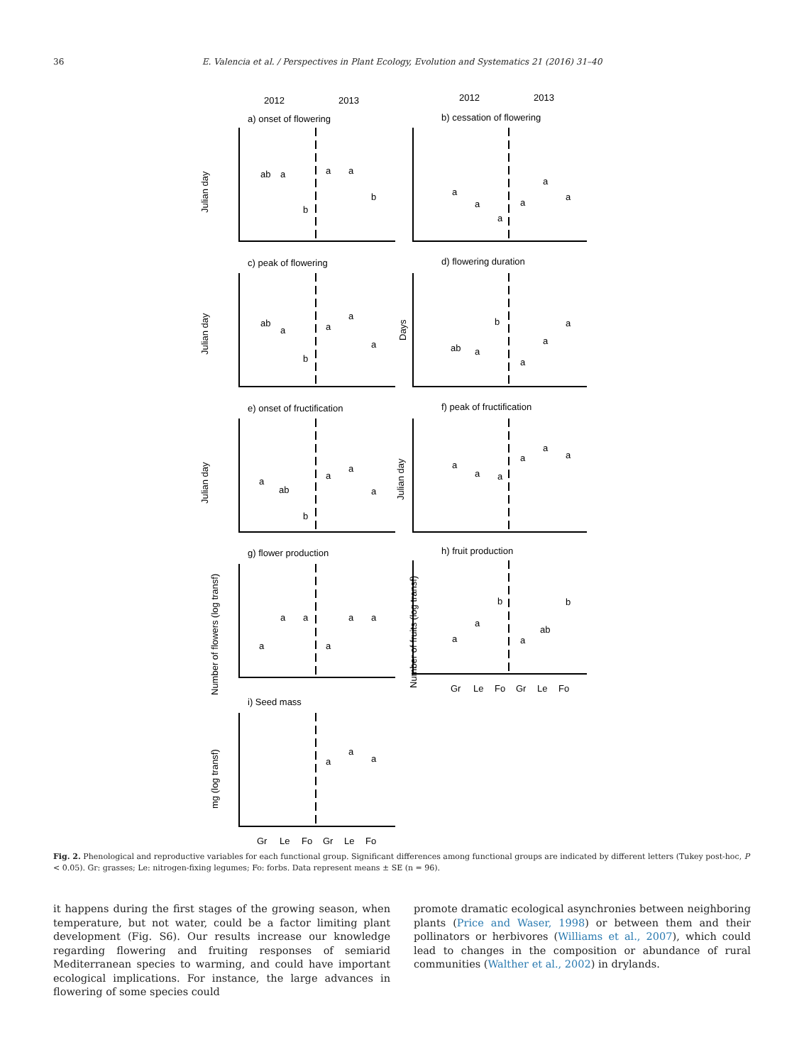36
E. Valencia et al. / Perspectives in Plant Ecology, Evolution and Systematics 21 (2016) 31–40
2012
2013
2012
2013
a) onset of flowering
b) cessation of flowering
c) peak of flowering
d) flowering duration
e) onset of fructification
f) peak of fructification
g) flower production
h) fruit production
i) Seed mass
Julian day
Julian day
Days
Julian day
Julian day
Number of flowers (log transf)
Number of fruits (log transf)
mg (log transf)
ab
a
b
a
a
b
a
a
a
a
a
a
ab
a
b
a
a
a
ab
a
b
a
a
a
a
ab
b
a
a
a
a
a
a
a
a
a
a
a
a
a
a
a
a
a
b
a
ab
b
a
a
a
Gr
Le
Fo
Gr
Le
Fo
Gr
Le
Fo
Gr
Le
Fo
Fig. 2. Phenological and reproductive variables for each functional group. Significant differences among functional groups are indicated by different letters (Tukey post-hoc, P < 0.05). Gr: grasses; Le: nitrogen-fixing legumes; Fo: forbs. Data represent means ± SE (n = 96).
it happens during the first stages of the growing season, when temperature, but not water, could be a factor limiting plant development (Fig. S6). Our results increase our knowledge regarding flowering and fruiting responses of semiarid Mediterranean species to warming, and could have important ecological implications. For instance, the large advances in flowering of some species could
promote dramatic ecological asynchronies between neighboring plants (Price and Waser, 1998) or between them and their pollinators or herbivores (Williams et al., 2007), which could lead to changes in the composition or abundance of rural communities (Walther et al., 2002) in drylands.